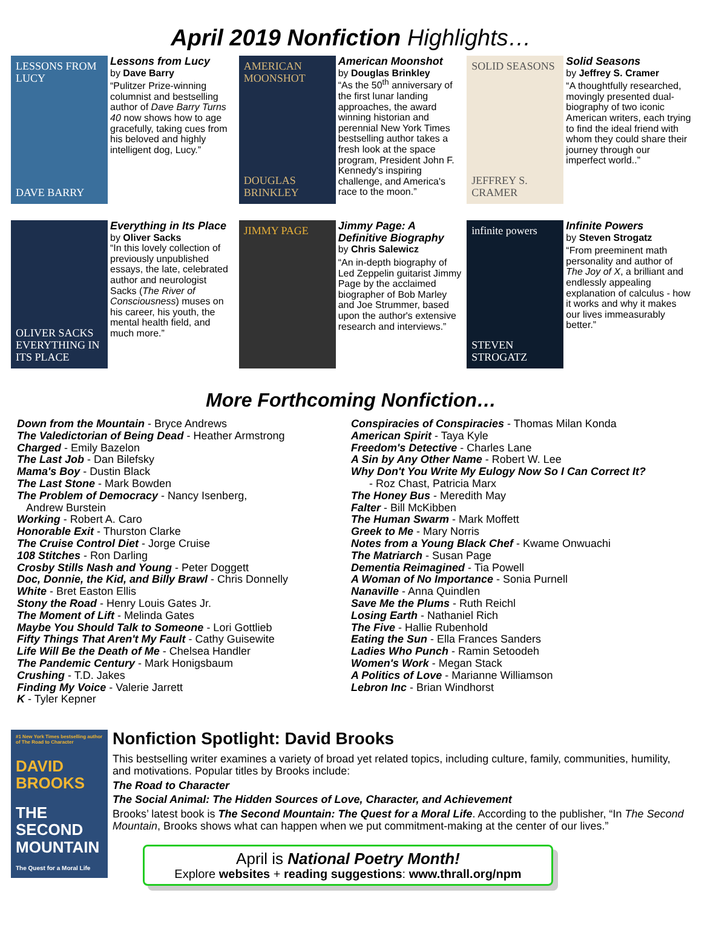April 2019 Nonfiction Highlights…
LESSONS FROM LUCY
DAVE BARRY
Lessons from Lucy
by Dave Barry
“Pulitzer Prize-winning columnist and bestselling author of Dave Barry Turns 40 now shows how to age gracefully, taking cues from his beloved and highly intelligent dog, Lucy.”
AMERICAN MOONSHOT
DOUGLAS BRINKLEY
American Moonshot
by Douglas Brinkley
“As the 50<sup>th</sup> anniversary of the first lunar landing approaches, the award winning historian and perennial New York Times bestselling author takes a fresh look at the space program, President John F. Kennedy's inspiring challenge, and America's race to the moon.”
SOLID SEASONS
JEFFREY S. CRAMER
Solid Seasons
by Jeffrey S. Cramer
“A thoughtfully researched, movingly presented dual-biography of two iconic American writers, each trying to find the ideal friend with whom they could share their journey through our imperfect world..”
OLIVER SACKS
EVERYTHING IN ITS PLACE
Everything in Its Place
by Oliver Sacks
“In this lovely collection of previously unpublished essays, the late, celebrated author and neurologist Sacks (The River of Consciousness) muses on his career, his youth, the mental health field, and much more.”
JIMMY PAGE
Jimmy Page: A Definitive Biography
by Chris Salewicz
“An in-depth biography of Led Zeppelin guitarist Jimmy Page by the acclaimed biographer of Bob Marley and Joe Strummer, based upon the author's extensive research and interviews.”
infinite powers
STEVEN STROGATZ
Infinite Powers
by Steven Strogatz
“From preeminent math personality and author of The Joy of X, a brilliant and endlessly appealing explanation of calculus - how it works and why it makes our lives immeasurably better.”
More Forthcoming Nonfiction…
Down from the Mountain - Bryce Andrews
The Valedictorian of Being Dead - Heather Armstrong
Charged - Emily Bazelon
The Last Job - Dan Bilefsky
Mama's Boy - Dustin Black
The Last Stone - Mark Bowden
The Problem of Democracy - Nancy Isenberg,
Andrew Burstein
Working - Robert A. Caro
Honorable Exit - Thurston Clarke
The Cruise Control Diet - Jorge Cruise
108 Stitches - Ron Darling
Crosby Stills Nash and Young - Peter Doggett
Doc, Donnie, the Kid, and Billy Brawl - Chris Donnelly
White - Bret Easton Ellis
Stony the Road - Henry Louis Gates Jr.
The Moment of Lift - Melinda Gates
Maybe You Should Talk to Someone - Lori Gottlieb
Fifty Things That Aren't My Fault - Cathy Guisewite
Life Will Be the Death of Me - Chelsea Handler
The Pandemic Century - Mark Honigsbaum
Crushing - T.D. Jakes
Finding My Voice - Valerie Jarrett
K - Tyler Kepner
Conspiracies of Conspiracies - Thomas Milan Konda
American Spirit - Taya Kyle
Freedom's Detective - Charles Lane
A Sin by Any Other Name - Robert W. Lee
Why Don't You Write My Eulogy Now So I Can Correct It?
- Roz Chast, Patricia Marx
The Honey Bus - Meredith May
Falter - Bill McKibben
The Human Swarm - Mark Moffett
Greek to Me - Mary Norris
Notes from a Young Black Chef - Kwame Onwuachi
The Matriarch - Susan Page
Dementia Reimagined - Tia Powell
A Woman of No Importance - Sonia Purnell
Nanaville - Anna Quindlen
Save Me the Plums - Ruth Reichl
Losing Earth - Nathaniel Rich
The Five - Hallie Rubenhold
Eating the Sun - Ella Frances Sanders
Ladies Who Punch - Ramin Setoodeh
Women's Work - Megan Stack
A Politics of Love - Marianne Williamson
Lebron Inc - Brian Windhorst
#1 New York Times bestselling author of The Road to Character
DAVID BROOKS
THE SECOND MOUNTAIN
The Quest for a Moral Life
Nonfiction Spotlight: David Brooks
This bestselling writer examines a variety of broad yet related topics, including culture, family, communities, humility, and motivations. Popular titles by Brooks include:
The Road to Character
The Social Animal: The Hidden Sources of Love, Character, and Achievement
Brooks’ latest book is The Second Mountain: The Quest for a Moral Life. According to the publisher, “In The Second Mountain, Brooks shows what can happen when we put commitment-making at the center of our lives.”
April is National Poetry Month!
Explore websites + reading suggestions: www.thrall.org/npm